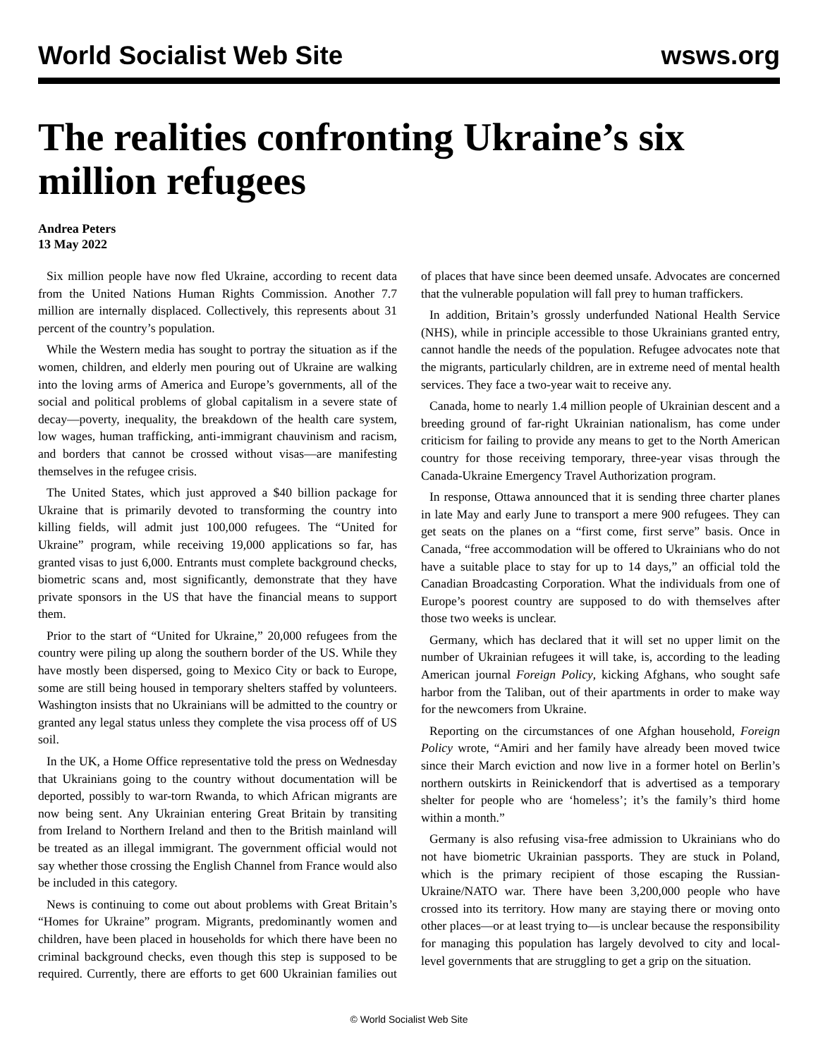World Socialist Web Site wsws.org
The realities confronting Ukraine’s six million refugees
Andrea Peters
13 May 2022
Six million people have now fled Ukraine, according to recent data from the United Nations Human Rights Commission. Another 7.7 million are internally displaced. Collectively, this represents about 31 percent of the country’s population.
While the Western media has sought to portray the situation as if the women, children, and elderly men pouring out of Ukraine are walking into the loving arms of America and Europe’s governments, all of the social and political problems of global capitalism in a severe state of decay—poverty, inequality, the breakdown of the health care system, low wages, human trafficking, anti-immigrant chauvinism and racism, and borders that cannot be crossed without visas—are manifesting themselves in the refugee crisis.
The United States, which just approved a $40 billion package for Ukraine that is primarily devoted to transforming the country into killing fields, will admit just 100,000 refugees. The “United for Ukraine” program, while receiving 19,000 applications so far, has granted visas to just 6,000. Entrants must complete background checks, biometric scans and, most significantly, demonstrate that they have private sponsors in the US that have the financial means to support them.
Prior to the start of “United for Ukraine,” 20,000 refugees from the country were piling up along the southern border of the US. While they have mostly been dispersed, going to Mexico City or back to Europe, some are still being housed in temporary shelters staffed by volunteers. Washington insists that no Ukrainians will be admitted to the country or granted any legal status unless they complete the visa process off of US soil.
In the UK, a Home Office representative told the press on Wednesday that Ukrainians going to the country without documentation will be deported, possibly to war-torn Rwanda, to which African migrants are now being sent. Any Ukrainian entering Great Britain by transiting from Ireland to Northern Ireland and then to the British mainland will be treated as an illegal immigrant. The government official would not say whether those crossing the English Channel from France would also be included in this category.
News is continuing to come out about problems with Great Britain’s “Homes for Ukraine” program. Migrants, predominantly women and children, have been placed in households for which there have been no criminal background checks, even though this step is supposed to be required. Currently, there are efforts to get 600 Ukrainian families out of places that have since been deemed unsafe. Advocates are concerned that the vulnerable population will fall prey to human traffickers.
In addition, Britain’s grossly underfunded National Health Service (NHS), while in principle accessible to those Ukrainians granted entry, cannot handle the needs of the population. Refugee advocates note that the migrants, particularly children, are in extreme need of mental health services. They face a two-year wait to receive any.
Canada, home to nearly 1.4 million people of Ukrainian descent and a breeding ground of far-right Ukrainian nationalism, has come under criticism for failing to provide any means to get to the North American country for those receiving temporary, three-year visas through the Canada-Ukraine Emergency Travel Authorization program.
In response, Ottawa announced that it is sending three charter planes in late May and early June to transport a mere 900 refugees. They can get seats on the planes on a “first come, first serve” basis. Once in Canada, “free accommodation will be offered to Ukrainians who do not have a suitable place to stay for up to 14 days,” an official told the Canadian Broadcasting Corporation. What the individuals from one of Europe’s poorest country are supposed to do with themselves after those two weeks is unclear.
Germany, which has declared that it will set no upper limit on the number of Ukrainian refugees it will take, is, according to the leading American journal Foreign Policy, kicking Afghans, who sought safe harbor from the Taliban, out of their apartments in order to make way for the newcomers from Ukraine.
Reporting on the circumstances of one Afghan household, Foreign Policy wrote, “Amiri and her family have already been moved twice since their March eviction and now live in a former hotel on Berlin’s northern outskirts in Reinickendorf that is advertised as a temporary shelter for people who are ‘homeless’; it’s the family’s third home within a month.”
Germany is also refusing visa-free admission to Ukrainians who do not have biometric Ukrainian passports. They are stuck in Poland, which is the primary recipient of those escaping the Russian-Ukraine/NATO war. There have been 3,200,000 people who have crossed into its territory. How many are staying there or moving onto other places—or at least trying to—is unclear because the responsibility for managing this population has largely devolved to city and local-level governments that are struggling to get a grip on the situation.
© World Socialist Web Site